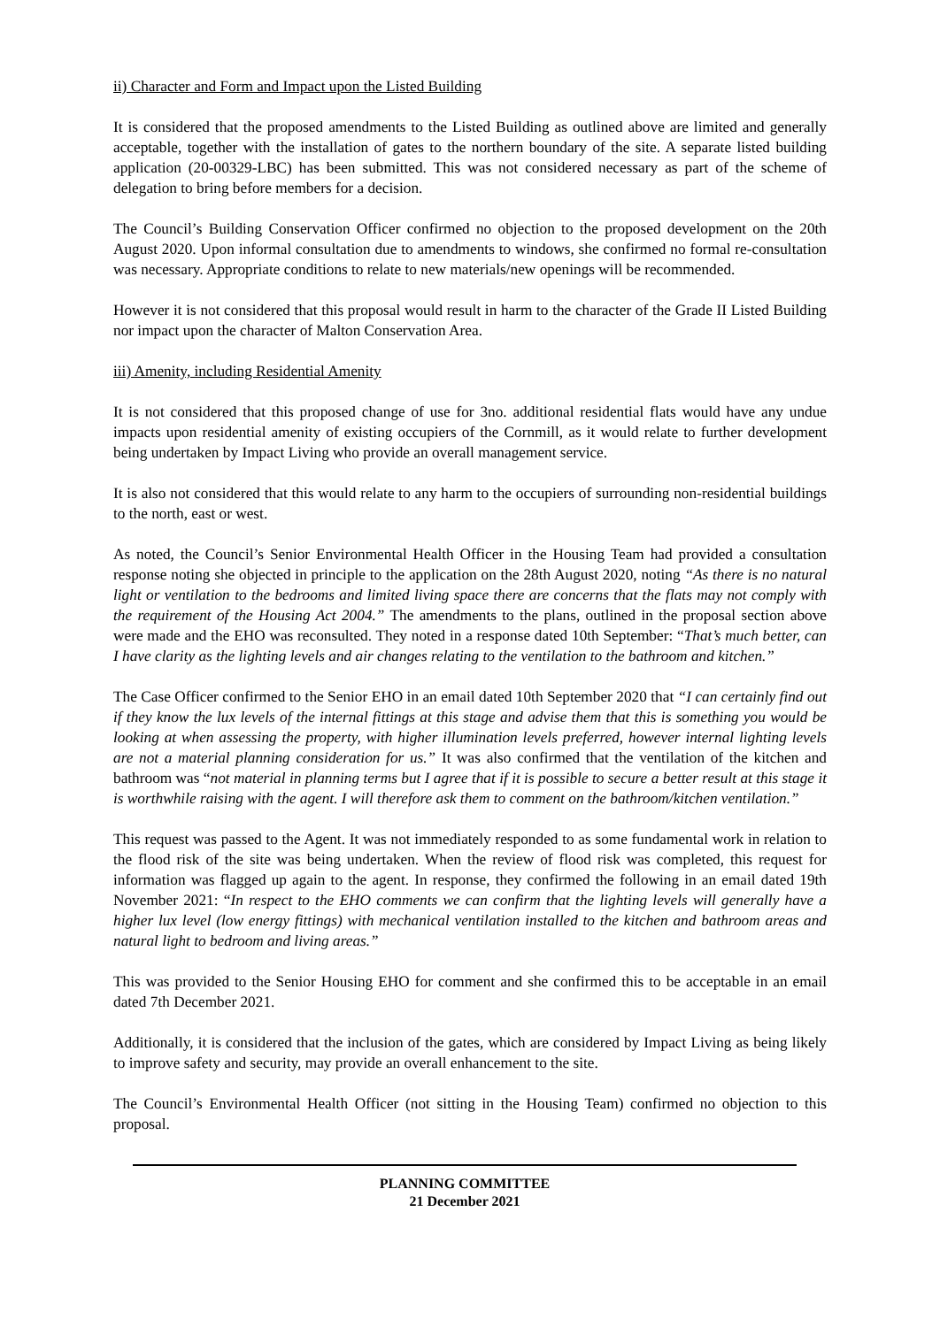ii) Character and Form and Impact upon the Listed Building
It is considered that the proposed amendments to the Listed Building as outlined above are limited and generally acceptable, together with the installation of gates to the northern boundary of the site. A separate listed building application (20-00329-LBC) has been submitted. This was not considered necessary as part of the scheme of delegation to bring before members for a decision.
The Council’s Building Conservation Officer confirmed no objection to the proposed development on the 20th August 2020. Upon informal consultation due to amendments to windows, she confirmed no formal re-consultation was necessary. Appropriate conditions to relate to new materials/new openings will be recommended.
However it is not considered that this proposal would result in harm to the character of the Grade II Listed Building nor impact upon the character of Malton Conservation Area.
iii) Amenity, including Residential Amenity
It is not considered that this proposed change of use for 3no. additional residential flats would have any undue impacts upon residential amenity of existing occupiers of the Cornmill, as it would relate to further development being undertaken by Impact Living who provide an overall management service.
It is also not considered that this would relate to any harm to the occupiers of surrounding non-residential buildings to the north, east or west.
As noted, the Council’s Senior Environmental Health Officer in the Housing Team had provided a consultation response noting she objected in principle to the application on the 28th August 2020, noting “As there is no natural light or ventilation to the bedrooms and limited living space there are concerns that the flats may not comply with the requirement of the Housing Act 2004.” The amendments to the plans, outlined in the proposal section above were made and the EHO was reconsulted. They noted in a response dated 10th September: “That’s much better, can I have clarity as the lighting levels and air changes relating to the ventilation to the bathroom and kitchen.”
The Case Officer confirmed to the Senior EHO in an email dated 10th September 2020 that “I can certainly find out if they know the lux levels of the internal fittings at this stage and advise them that this is something you would be looking at when assessing the property, with higher illumination levels preferred, however internal lighting levels are not a material planning consideration for us.” It was also confirmed that the ventilation of the kitchen and bathroom was “not material in planning terms but I agree that if it is possible to secure a better result at this stage it is worthwhile raising with the agent. I will therefore ask them to comment on the bathroom/kitchen ventilation.”
This request was passed to the Agent. It was not immediately responded to as some fundamental work in relation to the flood risk of the site was being undertaken. When the review of flood risk was completed, this request for information was flagged up again to the agent. In response, they confirmed the following in an email dated 19th November 2021: “In respect to the EHO comments we can confirm that the lighting levels will generally have a higher lux level (low energy fittings) with mechanical ventilation installed to the kitchen and bathroom areas and natural light to bedroom and living areas.”
This was provided to the Senior Housing EHO for comment and she confirmed this to be acceptable in an email dated 7th December 2021.
Additionally, it is considered that the inclusion of the gates, which are considered by Impact Living as being likely to improve safety and security, may provide an overall enhancement to the site.
The Council’s Environmental Health Officer (not sitting in the Housing Team) confirmed no objection to this proposal.
PLANNING COMMITTEE
21 December 2021